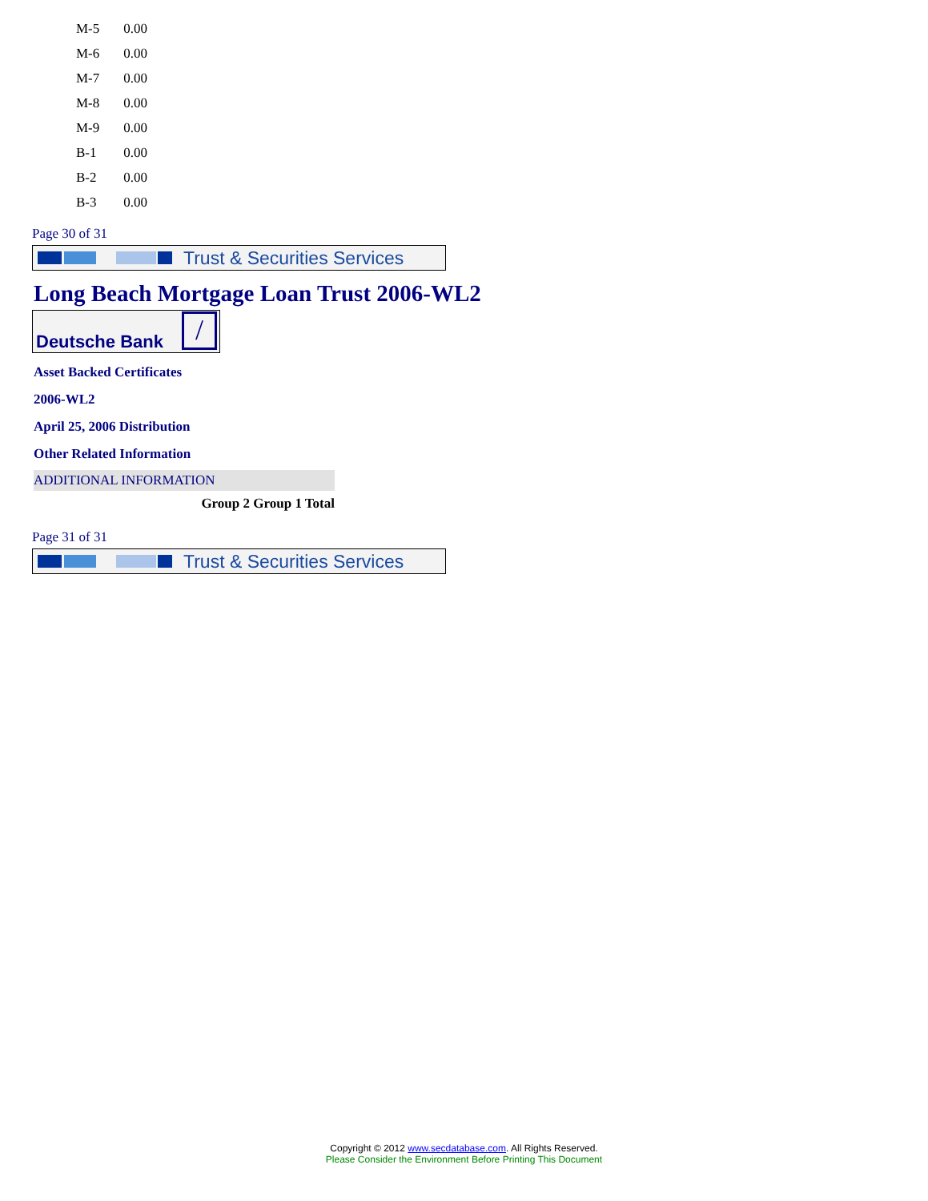| M-5 | 0.00 |
| M-6 | 0.00 |
| M-7 | 0.00 |
| M-8 | 0.00 |
| M-9 | 0.00 |
| B-1 | 0.00 |
| B-2 | 0.00 |
| B-3 | 0.00 |
Page 30 of 31
Trust & Securities Services
Long Beach Mortgage Loan Trust 2006-WL2
Deutsche Bank /
Asset Backed Certificates
2006-WL2
April 25, 2006 Distribution
Other Related Information
ADDITIONAL INFORMATION
Group 2 Group 1 Total
Page 31 of 31
Trust & Securities Services
Copyright © 2012 www.secdatabase.com. All Rights Reserved.
Please Consider the Environment Before Printing This Document